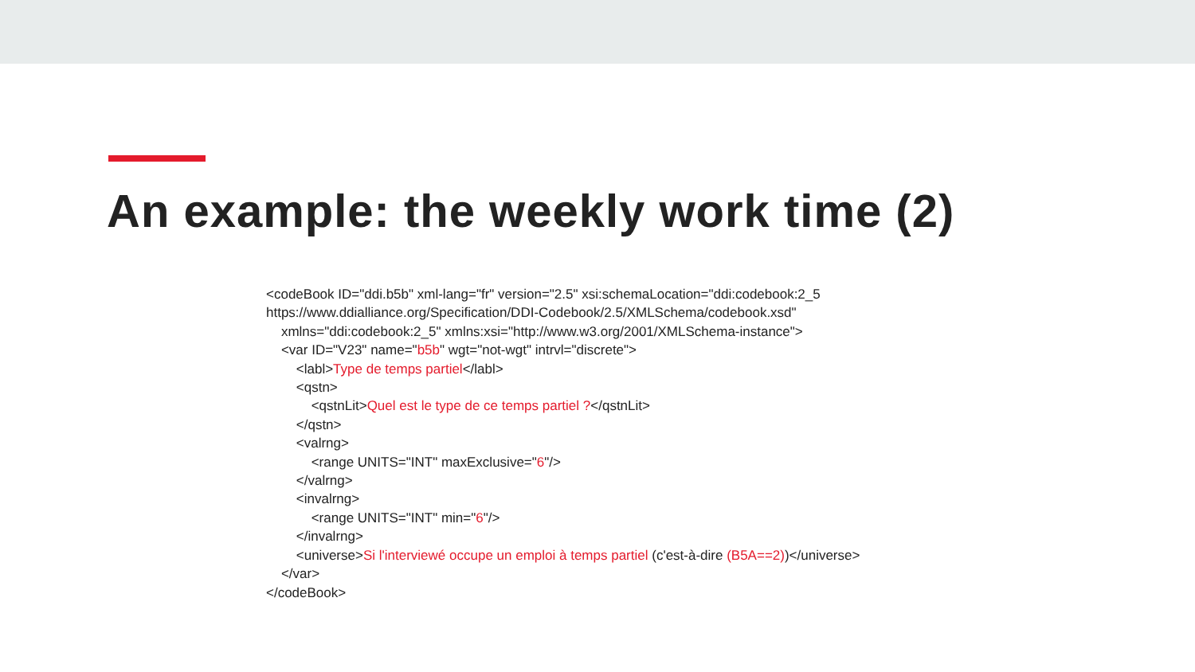An example: the weekly work time (2)
<codeBook ID="ddi.b5b" xml-lang="fr" version="2.5" xsi:schemaLocation="ddi:codebook:2_5 https://www.ddialliance.org/Specification/DDI-Codebook/2.5/XMLSchema/codebook.xsd" xmlns="ddi:codebook:2_5" xmlns:xsi="http://www.w3.org/2001/XMLSchema-instance"> <var ID="V23" name="b5b" wgt="not-wgt" intrvl="discrete"> <labl>Type de temps partiel</labl> <qstn> <qstnLit>Quel est le type de ce temps partiel ?</qstnLit> </qstn> <valrng> <range UNITS="INT" maxExclusive="6"/> </valrng> <invalrng> <range UNITS="INT" min="6"/> </invalrng> <universe>Si l'interviewé occupe un emploi à temps partiel (c'est-à-dire (B5A==2))</universe> </var> </codeBook>